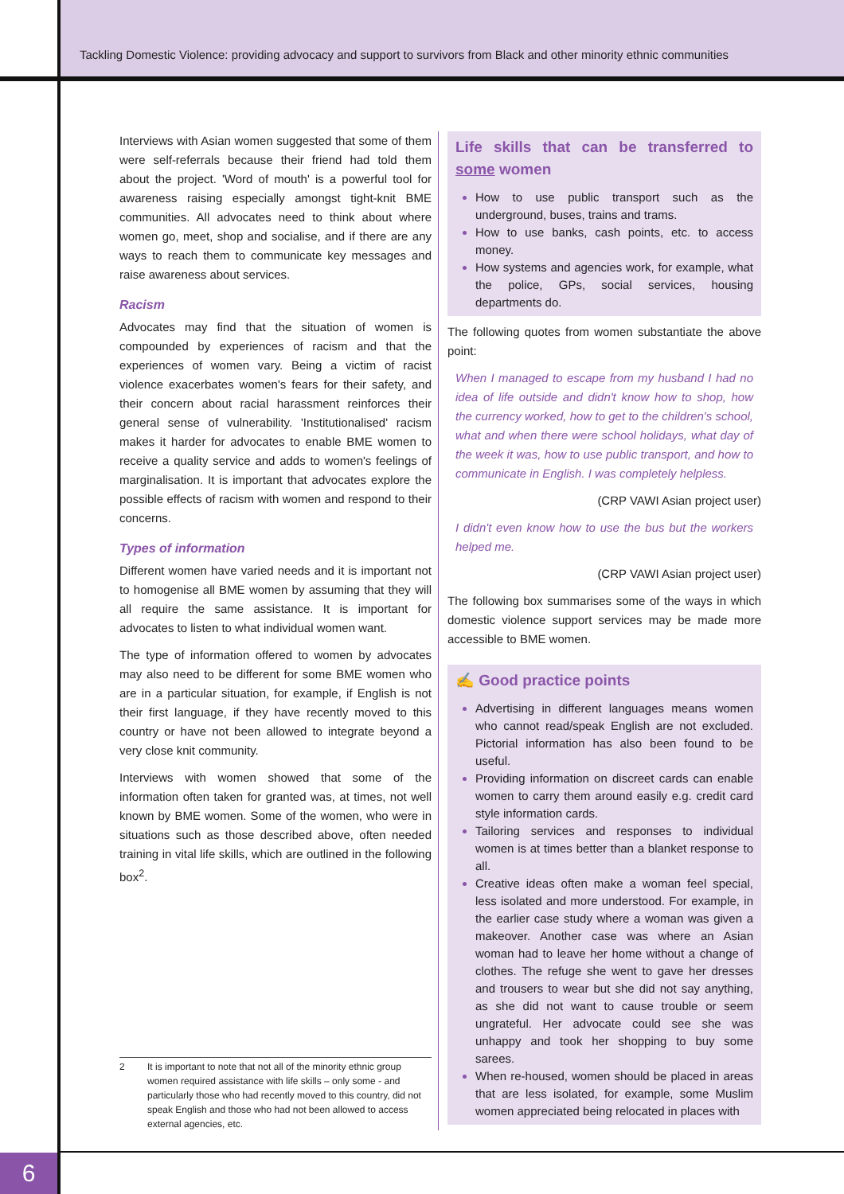Tackling Domestic Violence: providing advocacy and support to survivors from Black and other minority ethnic communities
Interviews with Asian women suggested that some of them were self-referrals because their friend had told them about the project. 'Word of mouth' is a powerful tool for awareness raising especially amongst tight-knit BME communities. All advocates need to think about where women go, meet, shop and socialise, and if there are any ways to reach them to communicate key messages and raise awareness about services.
Racism
Advocates may find that the situation of women is compounded by experiences of racism and that the experiences of women vary. Being a victim of racist violence exacerbates women's fears for their safety, and their concern about racial harassment reinforces their general sense of vulnerability. 'Institutionalised' racism makes it harder for advocates to enable BME women to receive a quality service and adds to women's feelings of marginalisation. It is important that advocates explore the possible effects of racism with women and respond to their concerns.
Types of information
Different women have varied needs and it is important not to homogenise all BME women by assuming that they will all require the same assistance. It is important for advocates to listen to what individual women want.
The type of information offered to women by advocates may also need to be different for some BME women who are in a particular situation, for example, if English is not their first language, if they have recently moved to this country or have not been allowed to integrate beyond a very close knit community.
Interviews with women showed that some of the information often taken for granted was, at times, not well known by BME women. Some of the women, who were in situations such as those described above, often needed training in vital life skills, which are outlined in the following box<sup>2</sup>.
2 It is important to note that not all of the minority ethnic group women required assistance with life skills – only some - and particularly those who had recently moved to this country, did not speak English and those who had not been allowed to access external agencies, etc.
Life skills that can be transferred to some women
How to use public transport such as the underground, buses, trains and trams.
How to use banks, cash points, etc. to access money.
How systems and agencies work, for example, what the police, GPs, social services, housing departments do.
The following quotes from women substantiate the above point:
When I managed to escape from my husband I had no idea of life outside and didn't know how to shop, how the currency worked, how to get to the children's school, what and when there were school holidays, what day of the week it was, how to use public transport, and how to communicate in English. I was completely helpless.
(CRP VAWI Asian project user)
I didn't even know how to use the bus but the workers helped me.
(CRP VAWI Asian project user)
The following box summarises some of the ways in which domestic violence support services may be made more accessible to BME women.
✍ Good practice points
Advertising in different languages means women who cannot read/speak English are not excluded. Pictorial information has also been found to be useful.
Providing information on discreet cards can enable women to carry them around easily e.g. credit card style information cards.
Tailoring services and responses to individual women is at times better than a blanket response to all.
Creative ideas often make a woman feel special, less isolated and more understood. For example, in the earlier case study where a woman was given a makeover. Another case was where an Asian woman had to leave her home without a change of clothes. The refuge she went to gave her dresses and trousers to wear but she did not say anything, as she did not want to cause trouble or seem ungrateful. Her advocate could see she was unhappy and took her shopping to buy some sarees.
When re-housed, women should be placed in areas that are less isolated, for example, some Muslim women appreciated being relocated in places with
6